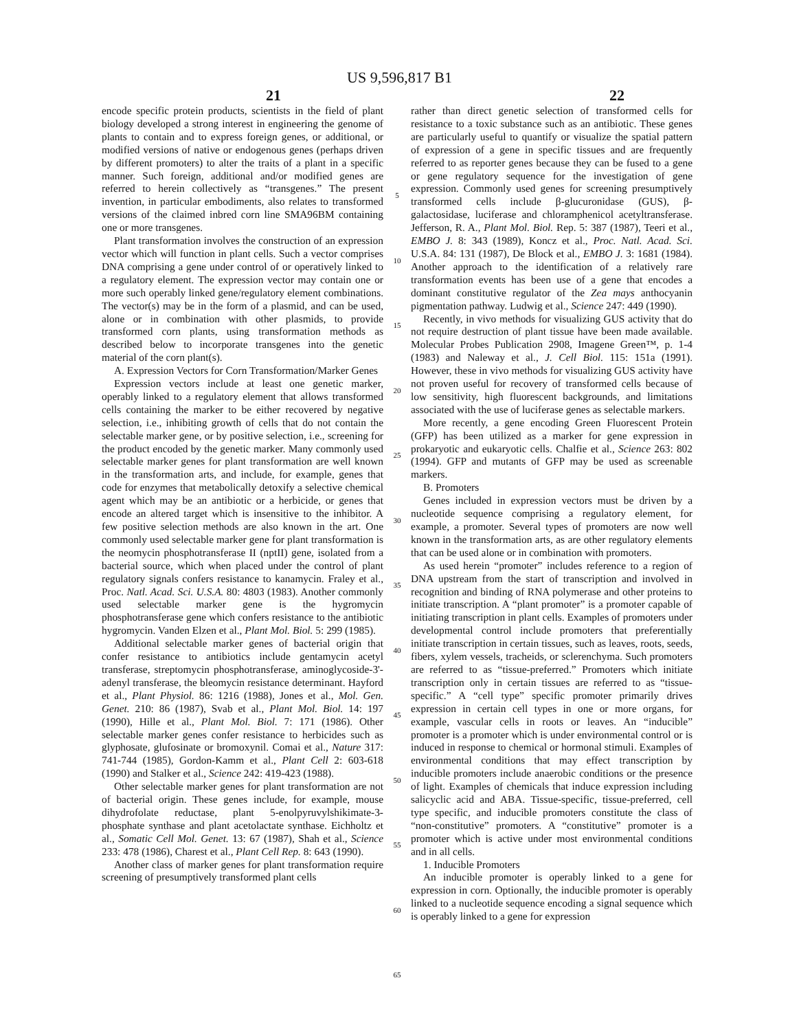US 9,596,817 B1
21 22
encode specific protein products, scientists in the field of plant biology developed a strong interest in engineering the genome of plants to contain and to express foreign genes, or additional, or modified versions of native or endogenous genes (perhaps driven by different promoters) to alter the traits of a plant in a specific manner. Such foreign, additional and/or modified genes are referred to herein collectively as “transgenes.” The present invention, in particular embodiments, also relates to transformed versions of the claimed inbred corn line SMA96BM containing one or more transgenes.
Plant transformation involves the construction of an expression vector which will function in plant cells. Such a vector comprises DNA comprising a gene under control of or operatively linked to a regulatory element. The expression vector may contain one or more such operably linked gene/regulatory element combinations. The vector(s) may be in the form of a plasmid, and can be used, alone or in combination with other plasmids, to provide transformed corn plants, using transformation methods as described below to incorporate transgenes into the genetic material of the corn plant(s).
A. Expression Vectors for Corn Transformation/Marker Genes
Expression vectors include at least one genetic marker, operably linked to a regulatory element that allows transformed cells containing the marker to be either recovered by negative selection, i.e., inhibiting growth of cells that do not contain the selectable marker gene, or by positive selection, i.e., screening for the product encoded by the genetic marker. Many commonly used selectable marker genes for plant transformation are well known in the transformation arts, and include, for example, genes that code for enzymes that metabolically detoxify a selective chemical agent which may be an antibiotic or a herbicide, or genes that encode an altered target which is insensitive to the inhibitor. A few positive selection methods are also known in the art. One commonly used selectable marker gene for plant transformation is the neomycin phosphotransferase II (nptII) gene, isolated from a bacterial source, which when placed under the control of plant regulatory signals confers resistance to kanamycin. Fraley et al., Proc. Natl. Acad. Sci. U.S.A. 80: 4803 (1983). Another commonly used selectable marker gene is the hygromycin phosphotransferase gene which confers resistance to the antibiotic hygromycin. Vanden Elzen et al., Plant Mol. Biol. 5: 299 (1985).
Additional selectable marker genes of bacterial origin that confer resistance to antibiotics include gentamycin acetyl transferase, streptomycin phosphotransferase, aminoglycoside-3'-adenyl transferase, the bleomycin resistance determinant. Hayford et al., Plant Physiol. 86: 1216 (1988), Jones et al., Mol. Gen. Genet. 210: 86 (1987), Svab et al., Plant Mol. Biol. 14: 197 (1990), Hille et al., Plant Mol. Biol. 7: 171 (1986). Other selectable marker genes confer resistance to herbicides such as glyphosate, glufosinate or bromoxynil. Comai et al., Nature 317: 741-744 (1985), Gordon-Kamm et al., Plant Cell 2: 603-618 (1990) and Stalker et al., Science 242: 419-423 (1988).
Other selectable marker genes for plant transformation are not of bacterial origin. These genes include, for example, mouse dihydrofolate reductase, plant 5-enolpyruvylshikimate-3-phosphate synthase and plant acetolactate synthase. Eichholtz et al., Somatic Cell Mol. Genet. 13: 67 (1987), Shah et al., Science 233: 478 (1986), Charest et al., Plant Cell Rep. 8: 643 (1990).
Another class of marker genes for plant transformation require screening of presumptively transformed plant cells
5
10
15
20
25
30
35
40
45
50
55
60
65
rather than direct genetic selection of transformed cells for resistance to a toxic substance such as an antibiotic. These genes are particularly useful to quantify or visualize the spatial pattern of expression of a gene in specific tissues and are frequently referred to as reporter genes because they can be fused to a gene or gene regulatory sequence for the investigation of gene expression. Commonly used genes for screening presumptively transformed cells include β-glucuronidase (GUS), β-galactosidase, luciferase and chloramphenicol acetyltransferase. Jefferson, R. A., Plant Mol. Biol. Rep. 5: 387 (1987), Teeri et al., EMBO J. 8: 343 (1989), Koncz et al., Proc. Natl. Acad. Sci. U.S.A. 84: 131 (1987), De Block et al., EMBO J. 3: 1681 (1984). Another approach to the identification of a relatively rare transformation events has been use of a gene that encodes a dominant constitutive regulator of the Zea mays anthocyanin pigmentation pathway. Ludwig et al., Science 247: 449 (1990).
Recently, in vivo methods for visualizing GUS activity that do not require destruction of plant tissue have been made available. Molecular Probes Publication 2908, Imagene Green™, p. 1-4 (1983) and Naleway et al., J. Cell Biol. 115: 151a (1991). However, these in vivo methods for visualizing GUS activity have not proven useful for recovery of transformed cells because of low sensitivity, high fluorescent backgrounds, and limitations associated with the use of luciferase genes as selectable markers.
More recently, a gene encoding Green Fluorescent Protein (GFP) has been utilized as a marker for gene expression in prokaryotic and eukaryotic cells. Chalfie et al., Science 263: 802 (1994). GFP and mutants of GFP may be used as screenable markers.
B. Promoters
Genes included in expression vectors must be driven by a nucleotide sequence comprising a regulatory element, for example, a promoter. Several types of promoters are now well known in the transformation arts, as are other regulatory elements that can be used alone or in combination with promoters.
As used herein “promoter” includes reference to a region of DNA upstream from the start of transcription and involved in recognition and binding of RNA polymerase and other proteins to initiate transcription. A “plant promoter” is a promoter capable of initiating transcription in plant cells. Examples of promoters under developmental control include promoters that preferentially initiate transcription in certain tissues, such as leaves, roots, seeds, fibers, xylem vessels, tracheids, or sclerenchyma. Such promoters are referred to as “tissue-preferred.” Promoters which initiate transcription only in certain tissues are referred to as “tissue-specific.” A “cell type” specific promoter primarily drives expression in certain cell types in one or more organs, for example, vascular cells in roots or leaves. An “inducible” promoter is a promoter which is under environmental control or is induced in response to chemical or hormonal stimuli. Examples of environmental conditions that may effect transcription by inducible promoters include anaerobic conditions or the presence of light. Examples of chemicals that induce expression including salicyclic acid and ABA. Tissue-specific, tissue-preferred, cell type specific, and inducible promoters constitute the class of “non-constitutive” promoters. A “constitutive” promoter is a promoter which is active under most environmental conditions and in all cells.
1. Inducible Promoters
An inducible promoter is operably linked to a gene for expression in corn. Optionally, the inducible promoter is operably linked to a nucleotide sequence encoding a signal sequence which is operably linked to a gene for expression